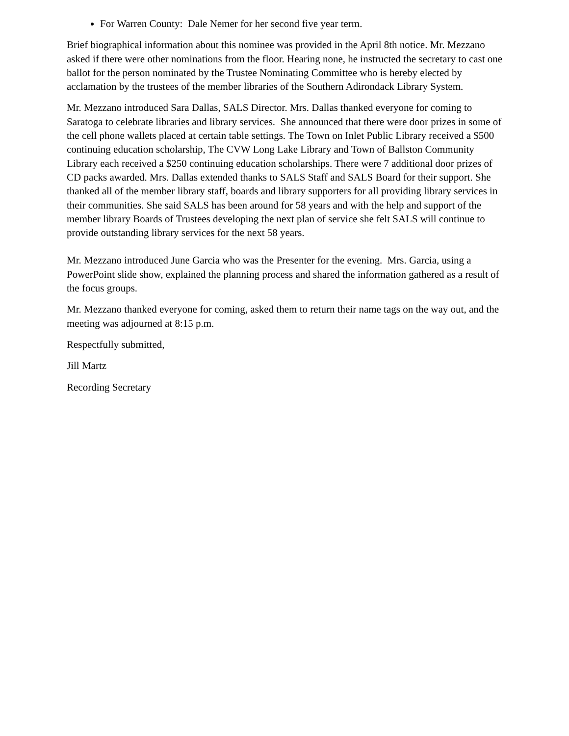For Warren County: Dale Nemer for her second five year term.
Brief biographical information about this nominee was provided in the April 8th notice. Mr. Mezzano asked if there were other nominations from the floor. Hearing none, he instructed the secretary to cast one ballot for the person nominated by the Trustee Nominating Committee who is hereby elected by acclamation by the trustees of the member libraries of the Southern Adirondack Library System.
Mr. Mezzano introduced Sara Dallas, SALS Director. Mrs. Dallas thanked everyone for coming to Saratoga to celebrate libraries and library services. She announced that there were door prizes in some of the cell phone wallets placed at certain table settings. The Town on Inlet Public Library received a $500 continuing education scholarship, The CVW Long Lake Library and Town of Ballston Community Library each received a $250 continuing education scholarships. There were 7 additional door prizes of CD packs awarded. Mrs. Dallas extended thanks to SALS Staff and SALS Board for their support. She thanked all of the member library staff, boards and library supporters for all providing library services in their communities. She said SALS has been around for 58 years and with the help and support of the member library Boards of Trustees developing the next plan of service she felt SALS will continue to provide outstanding library services for the next 58 years.
Mr. Mezzano introduced June Garcia who was the Presenter for the evening. Mrs. Garcia, using a PowerPoint slide show, explained the planning process and shared the information gathered as a result of the focus groups.
Mr. Mezzano thanked everyone for coming, asked them to return their name tags on the way out, and the meeting was adjourned at 8:15 p.m.
Respectfully submitted,
Jill Martz
Recording Secretary